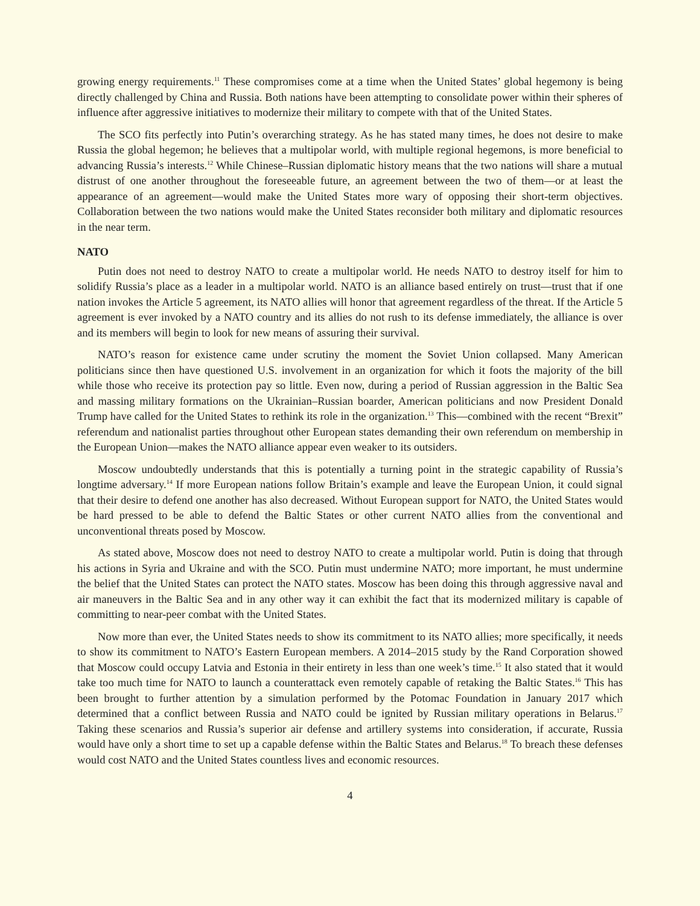growing energy requirements.<sup>11</sup> These compromises come at a time when the United States’ global hegemony is being directly challenged by China and Russia. Both nations have been attempting to consolidate power within their spheres of influence after aggressive initiatives to modernize their military to compete with that of the United States.
The SCO fits perfectly into Putin’s overarching strategy. As he has stated many times, he does not desire to make Russia the global hegemon; he believes that a multipolar world, with multiple regional hegemons, is more beneficial to advancing Russia’s interests.<sup>12</sup> While Chinese–Russian diplomatic history means that the two nations will share a mutual distrust of one another throughout the foreseeable future, an agreement between the two of them—or at least the appearance of an agreement—would make the United States more wary of opposing their short-term objectives. Collaboration between the two nations would make the United States reconsider both military and diplomatic resources in the near term.
NATO
Putin does not need to destroy NATO to create a multipolar world. He needs NATO to destroy itself for him to solidify Russia’s place as a leader in a multipolar world. NATO is an alliance based entirely on trust—trust that if one nation invokes the Article 5 agreement, its NATO allies will honor that agreement regardless of the threat. If the Article 5 agreement is ever invoked by a NATO country and its allies do not rush to its defense immediately, the alliance is over and its members will begin to look for new means of assuring their survival.
NATO’s reason for existence came under scrutiny the moment the Soviet Union collapsed. Many American politicians since then have questioned U.S. involvement in an organization for which it foots the majority of the bill while those who receive its protection pay so little. Even now, during a period of Russian aggression in the Baltic Sea and massing military formations on the Ukrainian–Russian boarder, American politicians and now President Donald Trump have called for the United States to rethink its role in the organization.<sup>13</sup> This—combined with the recent “Brexit” referendum and nationalist parties throughout other European states demanding their own referendum on membership in the European Union—makes the NATO alliance appear even weaker to its outsiders.
Moscow undoubtedly understands that this is potentially a turning point in the strategic capability of Russia’s longtime adversary.<sup>14</sup> If more European nations follow Britain’s example and leave the European Union, it could signal that their desire to defend one another has also decreased. Without European support for NATO, the United States would be hard pressed to be able to defend the Baltic States or other current NATO allies from the conventional and unconventional threats posed by Moscow.
As stated above, Moscow does not need to destroy NATO to create a multipolar world. Putin is doing that through his actions in Syria and Ukraine and with the SCO. Putin must undermine NATO; more important, he must undermine the belief that the United States can protect the NATO states. Moscow has been doing this through aggressive naval and air maneuvers in the Baltic Sea and in any other way it can exhibit the fact that its modernized military is capable of committing to near-peer combat with the United States.
Now more than ever, the United States needs to show its commitment to its NATO allies; more specifically, it needs to show its commitment to NATO’s Eastern European members. A 2014–2015 study by the Rand Corporation showed that Moscow could occupy Latvia and Estonia in their entirety in less than one week’s time.<sup>15</sup> It also stated that it would take too much time for NATO to launch a counterattack even remotely capable of retaking the Baltic States.<sup>16</sup> This has been brought to further attention by a simulation performed by the Potomac Foundation in January 2017 which determined that a conflict between Russia and NATO could be ignited by Russian military operations in Belarus.<sup>17</sup> Taking these scenarios and Russia’s superior air defense and artillery systems into consideration, if accurate, Russia would have only a short time to set up a capable defense within the Baltic States and Belarus.<sup>18</sup> To breach these defenses would cost NATO and the United States countless lives and economic resources.
4